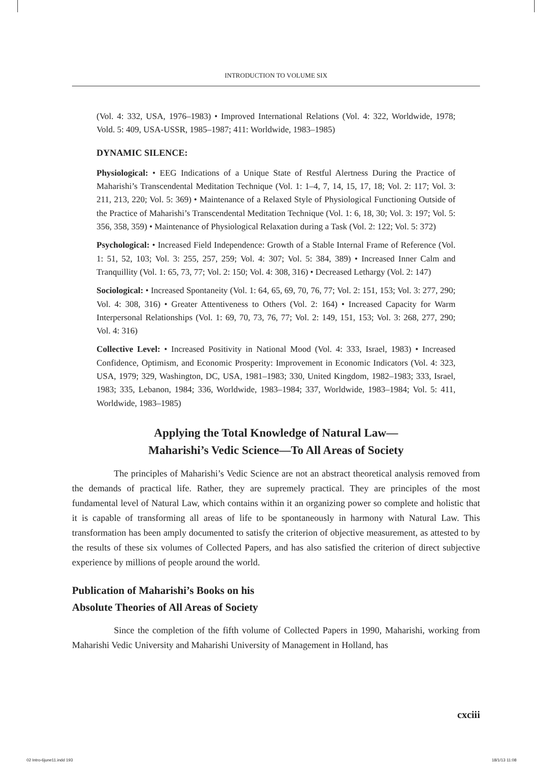INTRODUCTION TO VOLUME SIX
(Vol. 4: 332, USA, 1976–1983) • Improved International Relations (Vol. 4: 322, Worldwide, 1978; Vold. 5: 409, USA-USSR, 1985–1987; 411: Worldwide, 1983–1985)
DYNAMIC SILENCE:
Physiological: • EEG Indications of a Unique State of Restful Alertness During the Practice of Maharishi’s Transcendental Meditation Technique (Vol. 1: 1–4, 7, 14, 15, 17, 18; Vol. 2: 117; Vol. 3: 211, 213, 220; Vol. 5: 369) • Maintenance of a Relaxed Style of Physiological Functioning Outside of the Practice of Maharishi’s Transcendental Meditation Technique (Vol. 1: 6, 18, 30; Vol. 3: 197; Vol. 5: 356, 358, 359) • Maintenance of Physiological Relaxation during a Task (Vol. 2: 122; Vol. 5: 372)
Psychological: • Increased Field Independence: Growth of a Stable Internal Frame of Reference (Vol. 1: 51, 52, 103; Vol. 3: 255, 257, 259; Vol. 4: 307; Vol. 5: 384, 389) • Increased Inner Calm and Tranquillity (Vol. 1: 65, 73, 77; Vol. 2: 150; Vol. 4: 308, 316) • Decreased Lethargy (Vol. 2: 147)
Sociological: • Increased Spontaneity (Vol. 1: 64, 65, 69, 70, 76, 77; Vol. 2: 151, 153; Vol. 3: 277, 290; Vol. 4: 308, 316) • Greater Attentiveness to Others (Vol. 2: 164) • Increased Capacity for Warm Interpersonal Relationships (Vol. 1: 69, 70, 73, 76, 77; Vol. 2: 149, 151, 153; Vol. 3: 268, 277, 290; Vol. 4: 316)
Collective Level: • Increased Positivity in National Mood (Vol. 4: 333, Israel, 1983) • Increased Confidence, Optimism, and Economic Prosperity: Improvement in Economic Indicators (Vol. 4: 323, USA, 1979; 329, Washington, DC, USA, 1981–1983; 330, United Kingdom, 1982–1983; 333, Israel, 1983; 335, Lebanon, 1984; 336, Worldwide, 1983–1984; 337, Worldwide, 1983–1984; Vol. 5: 411, Worldwide, 1983–1985)
Applying the Total Knowledge of Natural Law—
Maharishi’s Vedic Science—To All Areas of Society
The principles of Maharishi’s Vedic Science are not an abstract theoretical analysis removed from the demands of practical life. Rather, they are supremely practical. They are principles of the most fundamental level of Natural Law, which contains within it an organizing power so complete and holistic that it is capable of transforming all areas of life to be spontaneously in harmony with Natural Law. This transformation has been amply documented to satisfy the criterion of objective measurement, as attested to by the results of these six volumes of Collected Papers, and has also satisfied the criterion of direct subjective experience by millions of people around the world.
Publication of Maharishi’s Books on his
Absolute Theories of All Areas of Society
Since the completion of the fifth volume of Collected Papers in 1990, Maharishi, working from Maharishi Vedic University and Maharishi University of Management in Holland, has
cxciii
02 Intro-6june11.indd 193 18/1/13 11:08